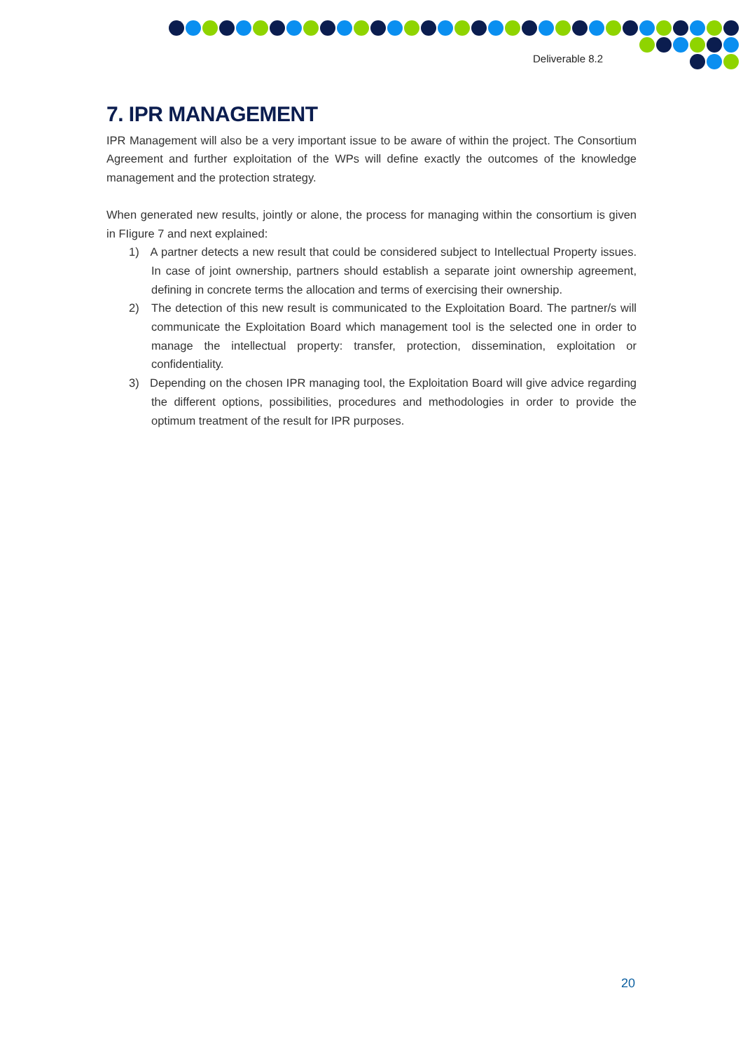Deliverable 8.2
7. IPR MANAGEMENT
IPR Management will also be a very important issue to be aware of within the project. The Consortium Agreement and further exploitation of the WPs will define exactly the outcomes of the knowledge management and the protection strategy.
When generated new results, jointly or alone, the process for managing within the consortium is given in FIigure 7 and next explained:
1) A partner detects a new result that could be considered subject to Intellectual Property issues. In case of joint ownership, partners should establish a separate joint ownership agreement, defining in concrete terms the allocation and terms of exercising their ownership.
2) The detection of this new result is communicated to the Exploitation Board. The partner/s will communicate the Exploitation Board which management tool is the selected one in order to manage the intellectual property: transfer, protection, dissemination, exploitation or confidentiality.
3) Depending on the chosen IPR managing tool, the Exploitation Board will give advice regarding the different options, possibilities, procedures and methodologies in order to provide the optimum treatment of the result for IPR purposes.
20